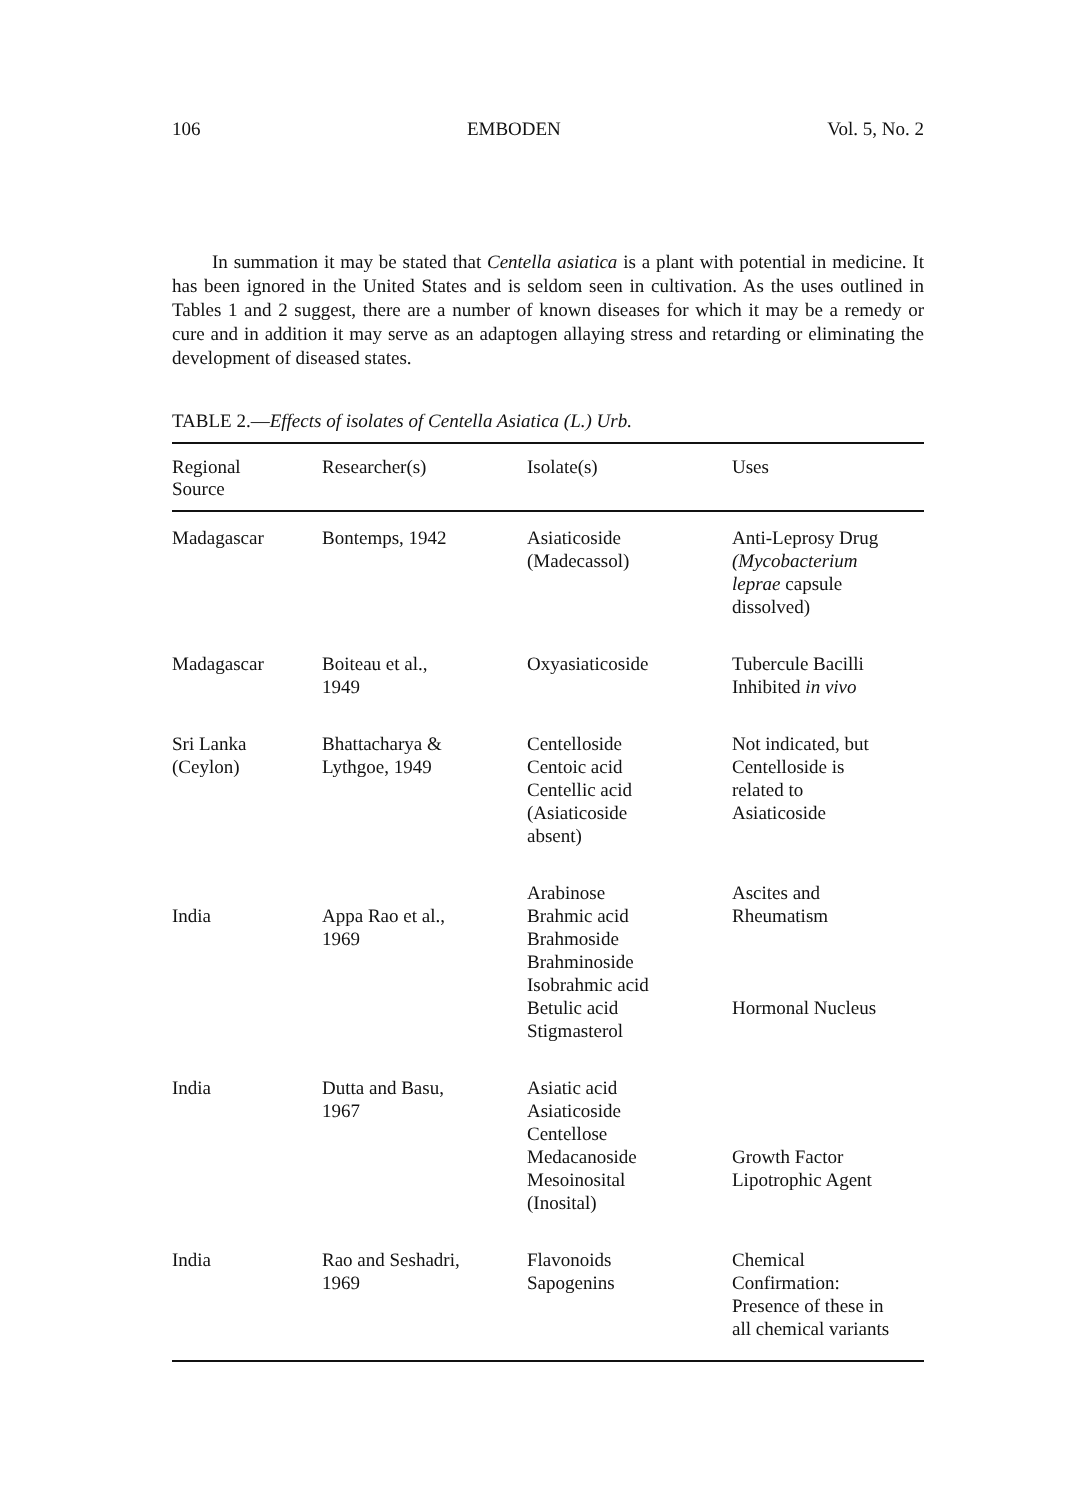106 EMBODEN Vol. 5, No. 2
In summation it may be stated that Centella asiatica is a plant with potential in medicine. It has been ignored in the United States and is seldom seen in cultivation. As the uses outlined in Tables 1 and 2 suggest, there are a number of known diseases for which it may be a remedy or cure and in addition it may serve as an adaptogen allaying stress and retarding or eliminating the development of diseased states.
TABLE 2.—Effects of isolates of Centella Asiatica (L.) Urb.
| Regional Source | Researcher(s) | Isolate(s) | Uses |
| --- | --- | --- | --- |
| Madagascar | Bontemps, 1942 | Asiaticoside (Madecassol) | Anti-Leprosy Drug (Mycobacterium leprae capsule dissolved) |
| Madagascar | Boiteau et al., 1949 | Oxyasiaticoside | Tubercule Bacilli Inhibited in vivo |
| Sri Lanka (Ceylon) | Bhattacharya & Lythgoe, 1949 | Centelloside Centoic acid Centellic acid (Asiaticoside absent) | Not indicated, but Centelloside is related to Asiaticoside |
| India | Appa Rao et al., 1969 | Arabinose Brahmic acid Brahmoside Brahminoside Isobrahmic acid Betulic acid Stigmasterol | Ascites and Rheumatism Hormonal Nucleus |
| India | Dutta and Basu, 1967 | Asiatic acid Asiaticoside Centellose Medacanoside Mesoinosital (Inosital) | Growth Factor Lipotrophic Agent |
| India | Rao and Seshadri, 1969 | Flavonoids Sapogenins | Chemical Confirmation: Presence of these in all chemical variants |